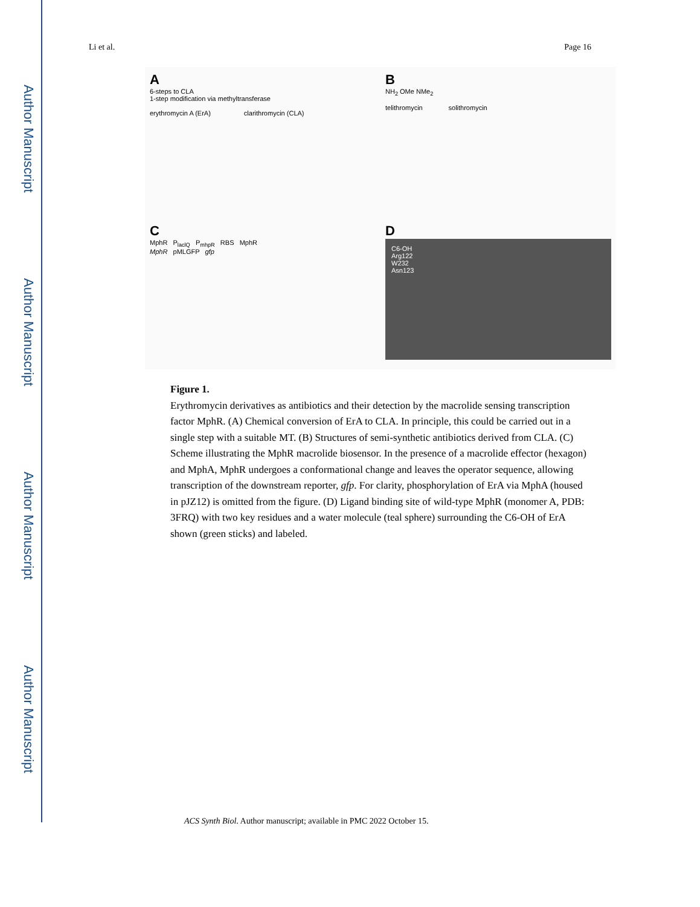Author Manuscript
Author Manuscript
Author Manuscript
Author Manuscript
Li et al. Page 16
A
6-steps to CLA
1-step modification via methyltransferase
erythromycin A (ErA) clarithromycin (CLA)
B
NH<sub>2</sub> OMe NMe<sub>2</sub>
telithromycin solithromycin
C
MphR P<sub>laclQ</sub> P<sub>mhpR</sub> RBS MphR
MphR pMLGFP gfp
D
C6-OH
Arg122
W232
Asn123
Figure 1.
Erythromycin derivatives as antibiotics and their detection by the macrolide sensing transcription factor MphR. (A) Chemical conversion of ErA to CLA. In principle, this could be carried out in a single step with a suitable MT. (B) Structures of semi-synthetic antibiotics derived from CLA. (C) Scheme illustrating the MphR macrolide biosensor. In the presence of a macrolide effector (hexagon) and MphA, MphR undergoes a conformational change and leaves the operator sequence, allowing transcription of the downstream reporter, gfp. For clarity, phosphorylation of ErA via MphA (housed in pJZ12) is omitted from the figure. (D) Ligand binding site of wild-type MphR (monomer A, PDB: 3FRQ) with two key residues and a water molecule (teal sphere) surrounding the C6-OH of ErA shown (green sticks) and labeled.
ACS Synth Biol. Author manuscript; available in PMC 2022 October 15.